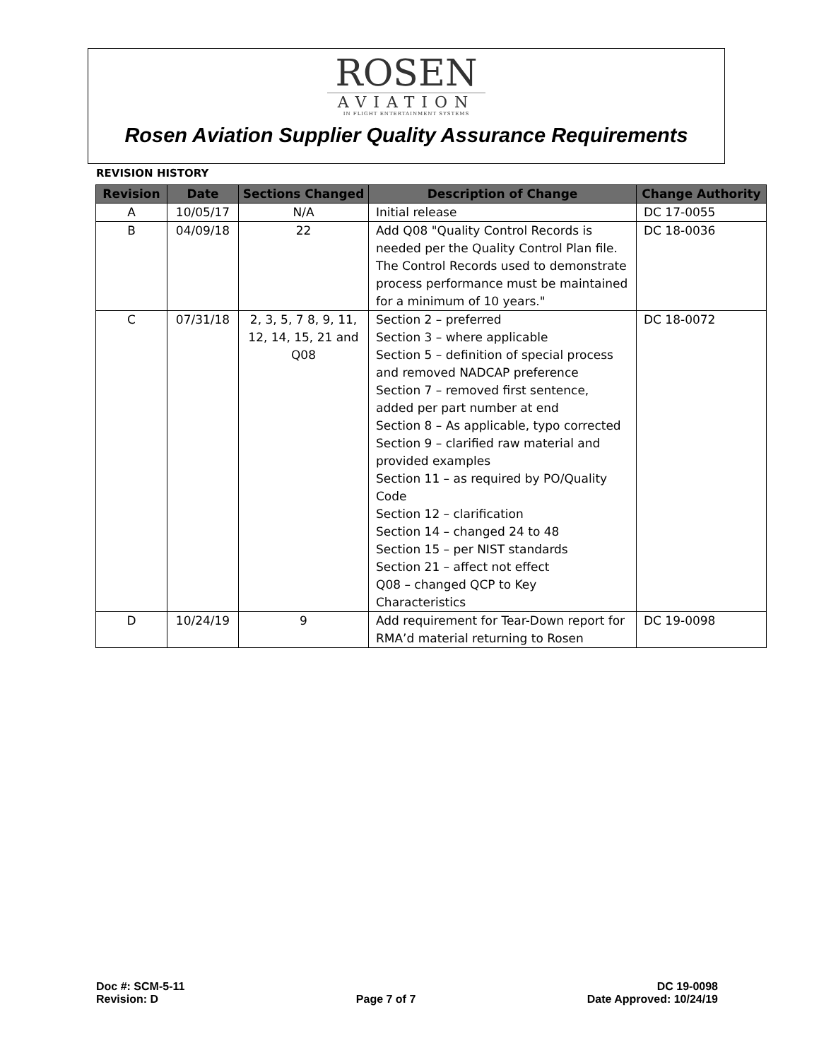ROSEN
AVIATION
IN FLIGHT ENTERTAINMENT SYSTEMS
Rosen Aviation Supplier Quality Assurance Requirements
REVISION HISTORY
| Revision | Date | Sections Changed | Description of Change | Change Authority |
| --- | --- | --- | --- | --- |
| A | 10/05/17 | N/A | Initial release | DC 17-0055 |
| B | 04/09/18 | 22 | Add Q08 "Quality Control Records is needed per the Quality Control Plan file. The Control Records used to demonstrate process performance must be maintained for a minimum of 10 years." | DC 18-0036 |
| C | 07/31/18 | 2, 3, 5, 7 8, 9, 11, 12, 14, 15, 21 and Q08 | Section 2 – preferred Section 3 – where applicable Section 5 – definition of special process and removed NADCAP preference Section 7 – removed first sentence, added per part number at end Section 8 – As applicable, typo corrected Section 9 – clarified raw material and provided examples Section 11 – as required by PO/Quality Code Section 12 – clarification Section 14 – changed 24 to 48 Section 15 – per NIST standards Section 21 – affect not effect Q08 – changed QCP to Key Characteristics | DC 18-0072 |
| D | 10/24/19 | 9 | Add requirement for Tear-Down report for RMA’d material returning to Rosen | DC 19-0098 |
Doc #: SCM-5-11
Revision: D
Page 7 of 7
DC 19-0098
Date Approved: 10/24/19